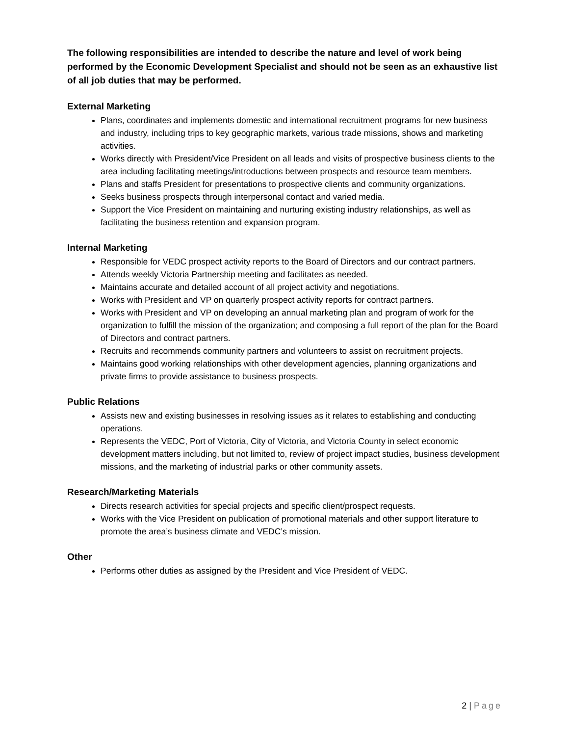The following responsibilities are intended to describe the nature and level of work being performed by the Economic Development Specialist and should not be seen as an exhaustive list of all job duties that may be performed.
External Marketing
Plans, coordinates and implements domestic and international recruitment programs for new business and industry, including trips to key geographic markets, various trade missions, shows and marketing activities.
Works directly with President/Vice President on all leads and visits of prospective business clients to the area including facilitating meetings/introductions between prospects and resource team members.
Plans and staffs President for presentations to prospective clients and community organizations.
Seeks business prospects through interpersonal contact and varied media.
Support the Vice President on maintaining and nurturing existing industry relationships, as well as facilitating the business retention and expansion program.
Internal Marketing
Responsible for VEDC prospect activity reports to the Board of Directors and our contract partners.
Attends weekly Victoria Partnership meeting and facilitates as needed.
Maintains accurate and detailed account of all project activity and negotiations.
Works with President and VP on quarterly prospect activity reports for contract partners.
Works with President and VP on developing an annual marketing plan and program of work for the organization to fulfill the mission of the organization; and composing a full report of the plan for the Board of Directors and contract partners.
Recruits and recommends community partners and volunteers to assist on recruitment projects.
Maintains good working relationships with other development agencies, planning organizations and private firms to provide assistance to business prospects.
Public Relations
Assists new and existing businesses in resolving issues as it relates to establishing and conducting operations.
Represents the VEDC, Port of Victoria, City of Victoria, and Victoria County in select economic development matters including, but not limited to, review of project impact studies, business development missions, and the marketing of industrial parks or other community assets.
Research/Marketing Materials
Directs research activities for special projects and specific client/prospect requests.
Works with the Vice President on publication of promotional materials and other support literature to promote the area’s business climate and VEDC’s mission.
Other
Performs other duties as assigned by the President and Vice President of VEDC.
2 | Page